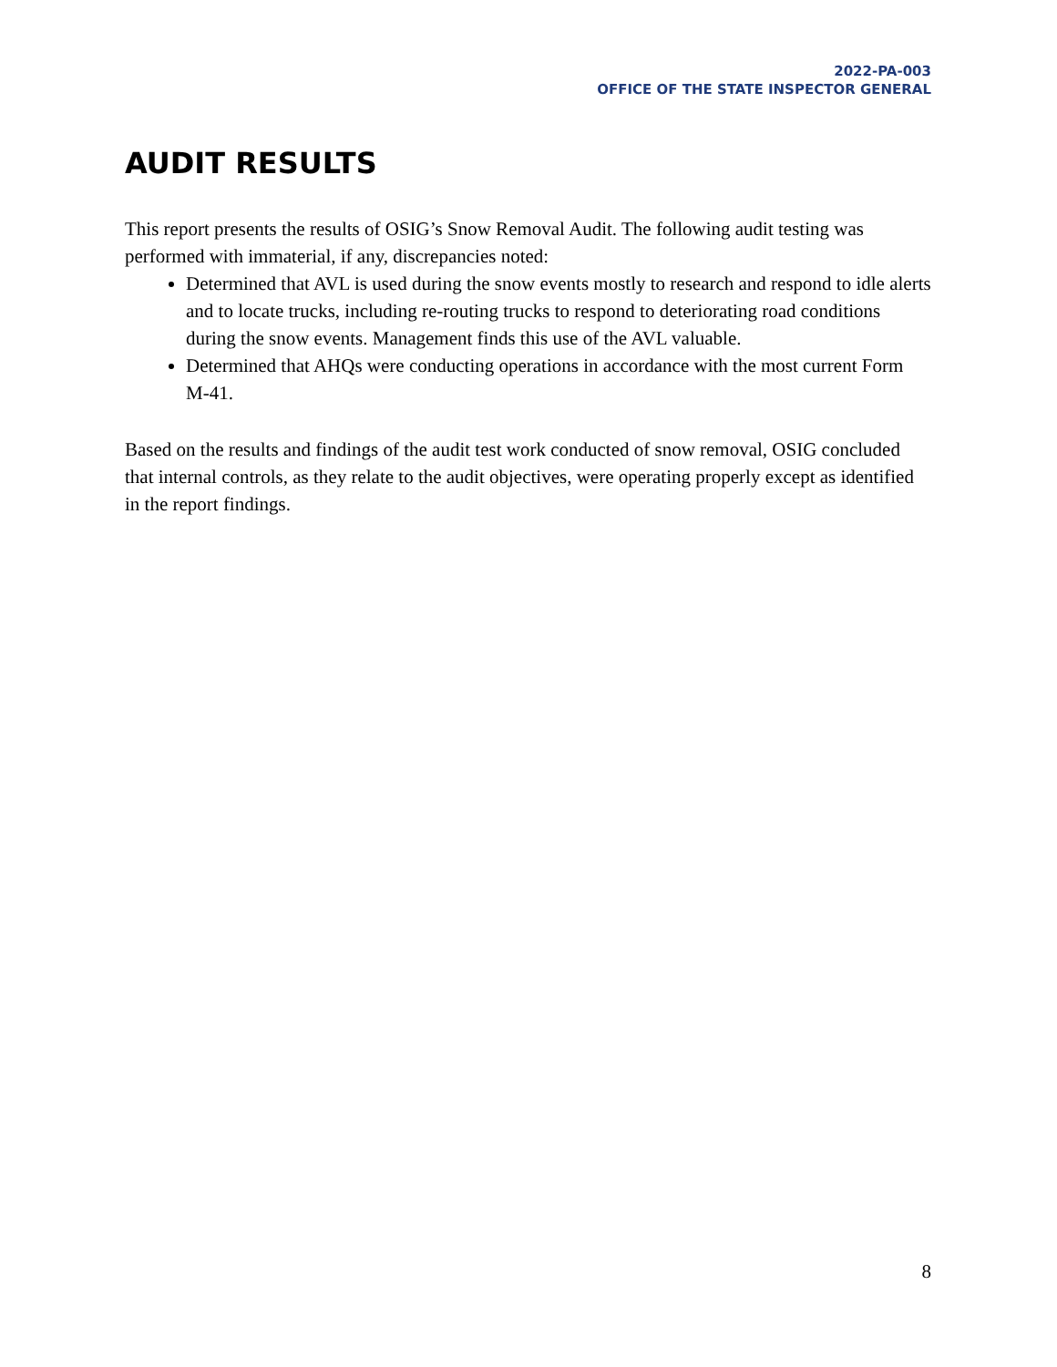2022-PA-003
OFFICE OF THE STATE INSPECTOR GENERAL
AUDIT RESULTS
This report presents the results of OSIG’s Snow Removal Audit. The following audit testing was performed with immaterial, if any, discrepancies noted:
Determined that AVL is used during the snow events mostly to research and respond to idle alerts and to locate trucks, including re-routing trucks to respond to deteriorating road conditions during the snow events. Management finds this use of the AVL valuable.
Determined that AHQs were conducting operations in accordance with the most current Form M-41.
Based on the results and findings of the audit test work conducted of snow removal, OSIG concluded that internal controls, as they relate to the audit objectives, were operating properly except as identified in the report findings.
8